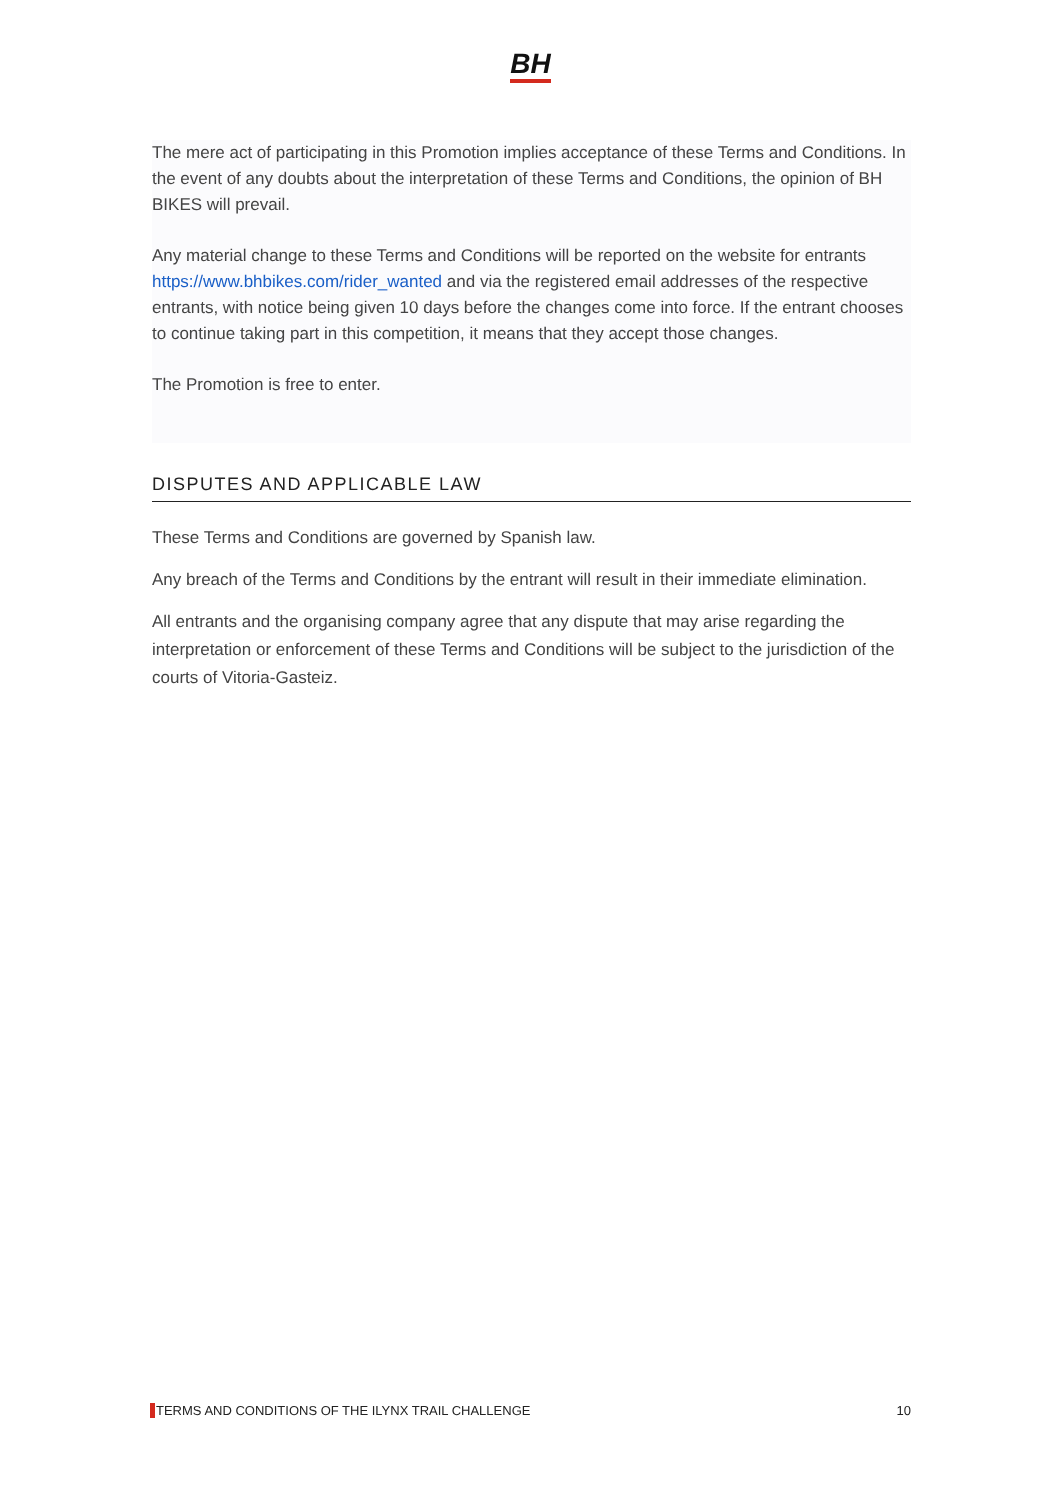BH
The mere act of participating in this Promotion implies acceptance of these Terms and Conditions. In the event of any doubts about the interpretation of these Terms and Conditions, the opinion of BH BIKES will prevail.
Any material change to these Terms and Conditions will be reported on the website for entrants https://www.bhbikes.com/rider_wanted and via the registered email addresses of the respective entrants, with notice being given 10 days before the changes come into force. If the entrant chooses to continue taking part in this competition, it means that they accept those changes.
The Promotion is free to enter.
DISPUTES AND APPLICABLE LAW
These Terms and Conditions are governed by Spanish law.
Any breach of the Terms and Conditions by the entrant will result in their immediate elimination.
All entrants and the organising company agree that any dispute that may arise regarding the interpretation or enforcement of these Terms and Conditions will be subject to the jurisdiction of the courts of Vitoria-Gasteiz.
TERMS AND CONDITIONS OF THE ILYNX TRAIL CHALLENGE 10